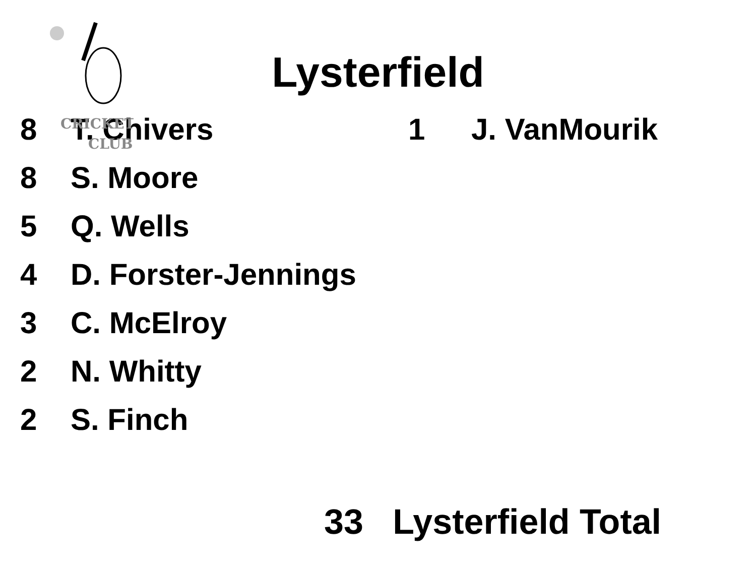CRICKET
CLUB
Lysterfield
| 8 | T. Chivers | 1 | J. VanMourik |
| 8 | S. Moore | | |
| 5 | Q. Wells | | |
| 4 | D. Forster-Jennings | | |
| 3 | C. McElroy | | |
| 2 | N. Whitty | | |
| 2 | S. Finch | | |
33 Lysterfield Total